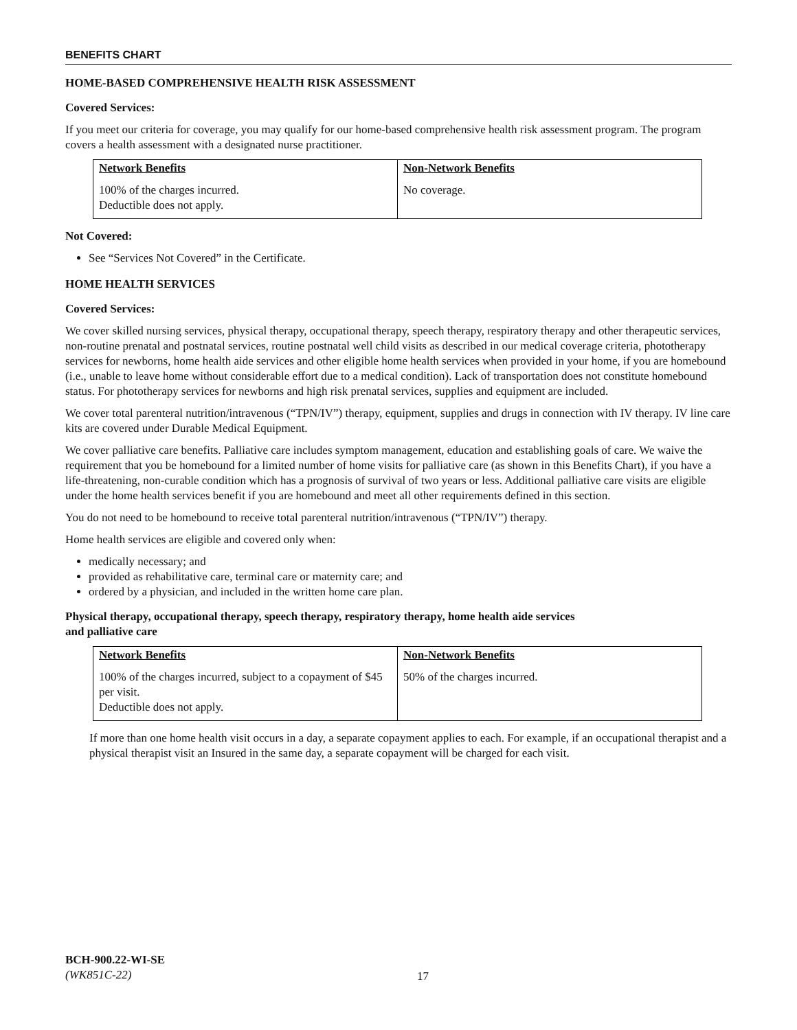BENEFITS CHART
HOME-BASED COMPREHENSIVE HEALTH RISK ASSESSMENT
Covered Services:
If you meet our criteria for coverage, you may qualify for our home-based comprehensive health risk assessment program. The program covers a health assessment with a designated nurse practitioner.
| Network Benefits | Non-Network Benefits |
| --- | --- |
| 100% of the charges incurred. Deductible does not apply. | No coverage. |
Not Covered:
See “Services Not Covered” in the Certificate.
HOME HEALTH SERVICES
Covered Services:
We cover skilled nursing services, physical therapy, occupational therapy, speech therapy, respiratory therapy and other therapeutic services, non-routine prenatal and postnatal services, routine postnatal well child visits as described in our medical coverage criteria, phototherapy services for newborns, home health aide services and other eligible home health services when provided in your home, if you are homebound (i.e., unable to leave home without considerable effort due to a medical condition). Lack of transportation does not constitute homebound status. For phototherapy services for newborns and high risk prenatal services, supplies and equipment are included.
We cover total parenteral nutrition/intravenous (“TPN/IV”) therapy, equipment, supplies and drugs in connection with IV therapy. IV line care kits are covered under Durable Medical Equipment.
We cover palliative care benefits. Palliative care includes symptom management, education and establishing goals of care. We waive the requirement that you be homebound for a limited number of home visits for palliative care (as shown in this Benefits Chart), if you have a life-threatening, non-curable condition which has a prognosis of survival of two years or less. Additional palliative care visits are eligible under the home health services benefit if you are homebound and meet all other requirements defined in this section.
You do not need to be homebound to receive total parenteral nutrition/intravenous (“TPN/IV”) therapy.
Home health services are eligible and covered only when:
medically necessary; and
provided as rehabilitative care, terminal care or maternity care; and
ordered by a physician, and included in the written home care plan.
Physical therapy, occupational therapy, speech therapy, respiratory therapy, home health aide services
and palliative care
| Network Benefits | Non-Network Benefits |
| --- | --- |
| 100% of the charges incurred, subject to a copayment of $45 per visit. Deductible does not apply. | 50% of the charges incurred. |
If more than one home health visit occurs in a day, a separate copayment applies to each. For example, if an occupational therapist and a physical therapist visit an Insured in the same day, a separate copayment will be charged for each visit.
BCH-900.22-WI-SE
(WK851C-22)
17